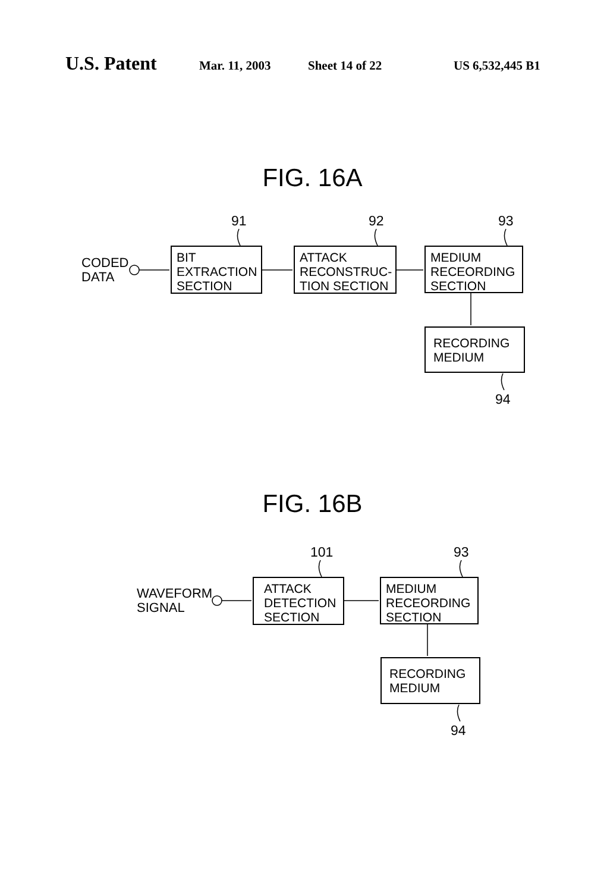U.S. Patent Mar. 11, 2003 Sheet 14 of 22 US 6,532,445 B1
FIG. 16A
91 92 93
CODED
DATA
BIT
EXTRACTION
SECTION
ATTACK
RECONSTRUC-
TION SECTION
MEDIUM
RECEORDING
SECTION
RECORDING
MEDIUM
94
FIG. 16B
101 93
WAVEFORM
SIGNAL
ATTACK
DETECTION
SECTION
MEDIUM
RECEORDING
SECTION
RECORDING
MEDIUM
94